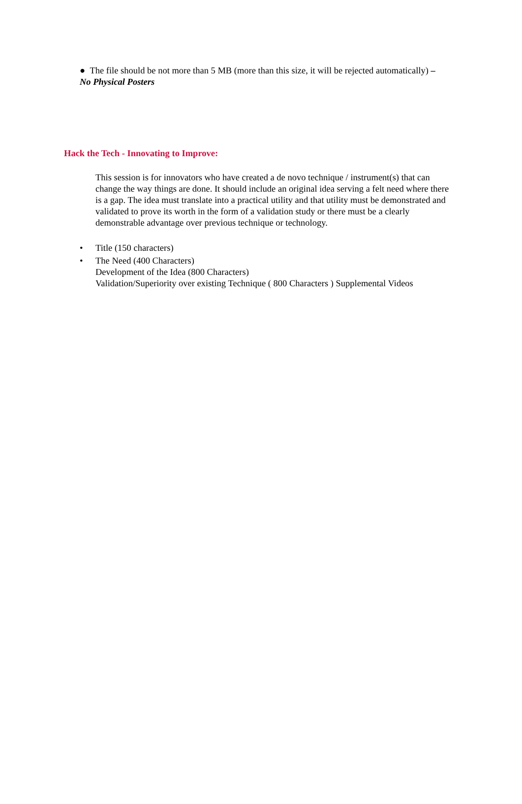● The file should be not more than 5 MB (more than this size, it will be rejected automatically) –
No Physical Posters
Hack the Tech - Innovating to Improve:
This session is for innovators who have created a de novo technique / instrument(s) that can change the way things are done. It should include an original idea serving a felt need where there is a gap. The idea must translate into a practical utility and that utility must be demonstrated and validated to prove its worth in the form of a validation study or there must be a clearly demonstrable advantage over previous technique or technology.
• Title (150 characters)
• The Need (400 Characters)
Development of the Idea (800 Characters)
Validation/Superiority over existing Technique ( 800 Characters ) Supplemental Videos